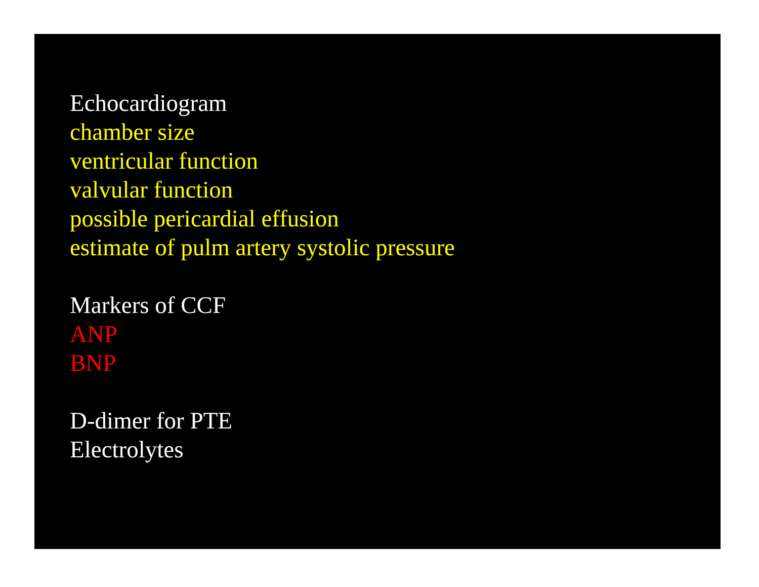Echocardiogram
chamber size
ventricular function
valvular function
possible pericardial effusion
estimate of pulm artery systolic pressure
Markers of CCF
ANP
BNP
D-dimer for PTE
Electrolytes